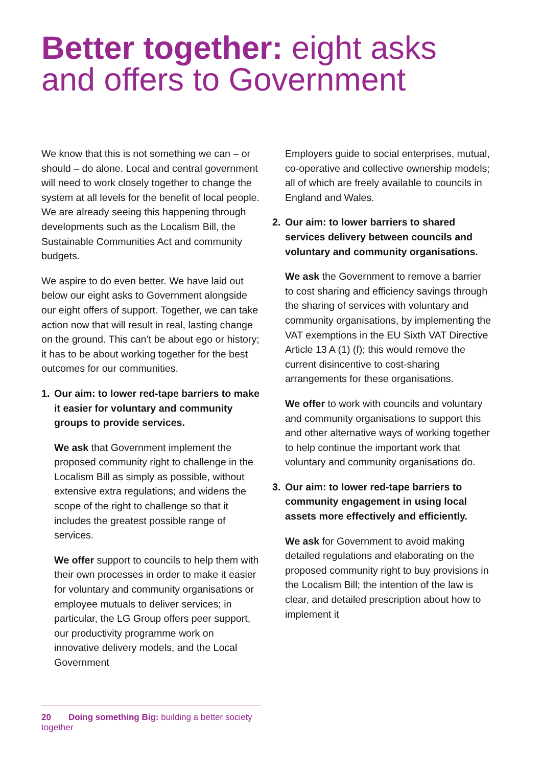Better together: eight asks and offers to Government
We know that this is not something we can – or should – do alone. Local and central government will need to work closely together to change the system at all levels for the benefit of local people. We are already seeing this happening through developments such as the Localism Bill, the Sustainable Communities Act and community budgets.
We aspire to do even better. We have laid out below our eight asks to Government alongside our eight offers of support. Together, we can take action now that will result in real, lasting change on the ground. This can’t be about ego or history; it has to be about working together for the best outcomes for our communities.
1. Our aim: to lower red-tape barriers to make it easier for voluntary and community groups to provide services.
We ask that Government implement the proposed community right to challenge in the Localism Bill as simply as possible, without extensive extra regulations; and widens the scope of the right to challenge so that it includes the greatest possible range of services.
We offer support to councils to help them with their own processes in order to make it easier for voluntary and community organisations or employee mutuals to deliver services; in particular, the LG Group offers peer support, our productivity programme work on innovative delivery models, and the Local Government
Employers guide to social enterprises, mutual, co-operative and collective ownership models; all of which are freely available to councils in England and Wales.
2. Our aim: to lower barriers to shared services delivery between councils and voluntary and community organisations.
We ask the Government to remove a barrier to cost sharing and efficiency savings through the sharing of services with voluntary and community organisations, by implementing the VAT exemptions in the EU Sixth VAT Directive Article 13 A (1) (f); this would remove the current disincentive to cost-sharing arrangements for these organisations.
We offer to work with councils and voluntary and community organisations to support this and other alternative ways of working together to help continue the important work that voluntary and community organisations do.
3. Our aim: to lower red-tape barriers to community engagement in using local assets more effectively and efficiently.
We ask for Government to avoid making detailed regulations and elaborating on the proposed community right to buy provisions in the Localism Bill; the intention of the law is clear, and detailed prescription about how to implement it
20 Doing something Big: building a better society together